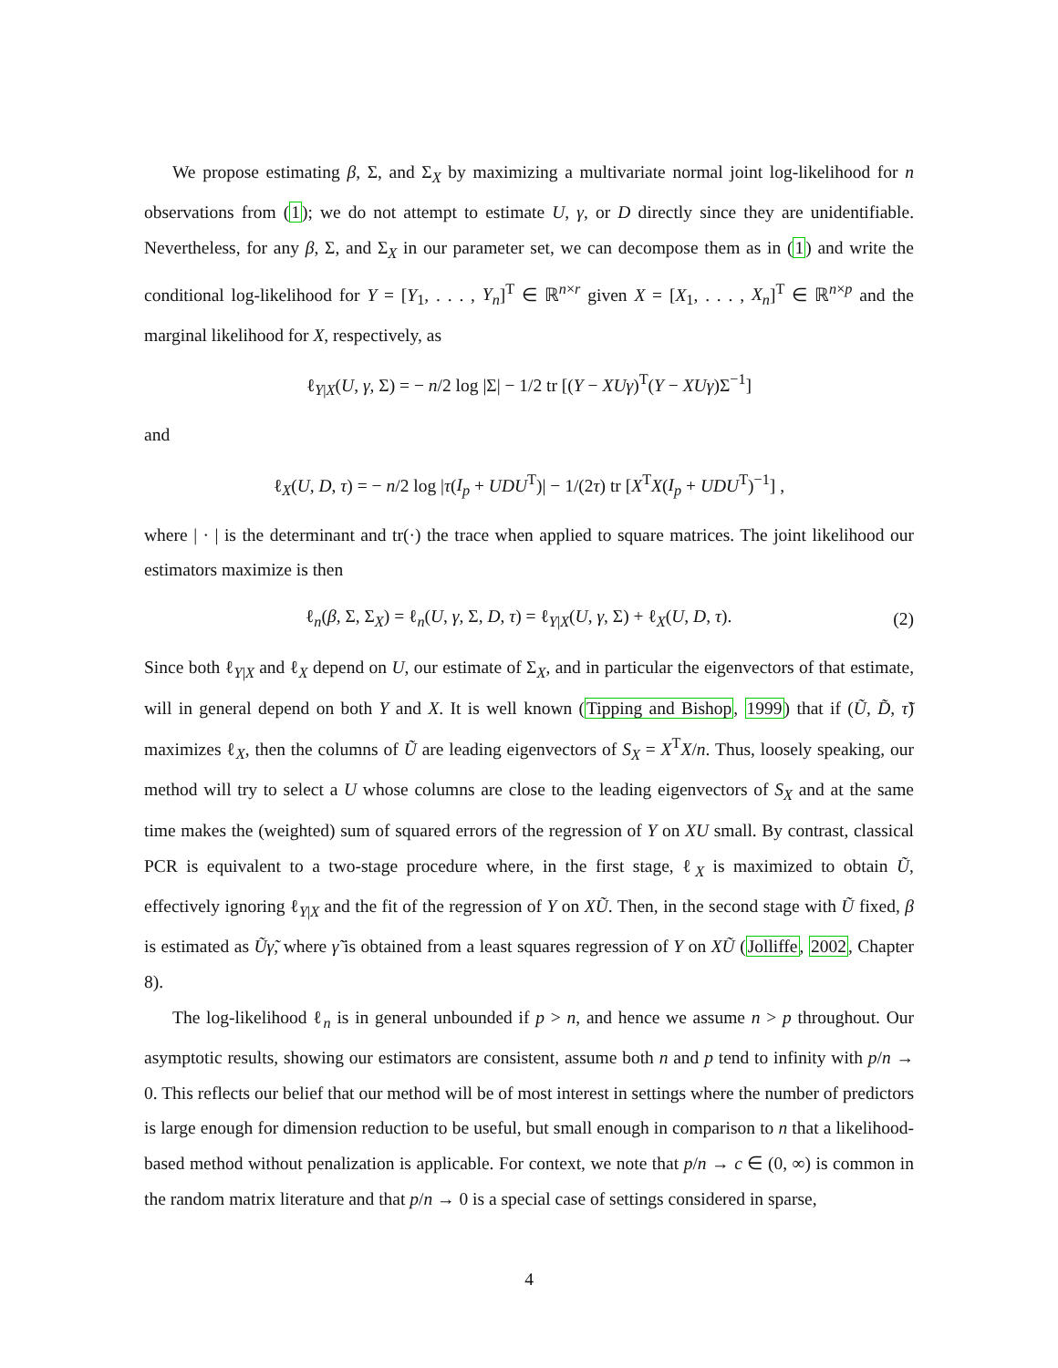We propose estimating β, Σ, and Σ<sub>X</sub> by maximizing a multivariate normal joint log-likelihood for n observations from (1); we do not attempt to estimate U, γ, or D directly since they are unidentifiable. Nevertheless, for any β, Σ, and Σ<sub>X</sub> in our parameter set, we can decompose them as in (1) and write the conditional log-likelihood for Y = [Y<sub>1</sub>, . . . , Y<sub>n</sub>]<sup>T</sup> ∈ ℝ<sup>n×r</sup> given X = [X<sub>1</sub>, . . . , X<sub>n</sub>]<sup>T</sup> ∈ ℝ<sup>n×p</sup> and the marginal likelihood for X, respectively, as
ℓ<sub>Y|X</sub>(U, γ, Σ) = − n/2 log |Σ| − 1/2 tr [(Y − XUγ)<sup>T</sup>(Y − XUγ)Σ<sup>−1</sup>]
and
ℓ<sub>X</sub>(U, D, τ) = − n/2 log |τ(I<sub>p</sub> + UDU<sup>T</sup>)| − 1/(2τ) tr [X<sup>T</sup>X(I<sub>p</sub> + UDU<sup>T</sup>)<sup>−1</sup>] ,
where | · | is the determinant and tr(·) the trace when applied to square matrices. The joint likelihood our estimators maximize is then
ℓ<sub>n</sub>(β, Σ, Σ<sub>X</sub>) = ℓ<sub>n</sub>(U, γ, Σ, D, τ) = ℓ<sub>Y|X</sub>(U, γ, Σ) + ℓ<sub>X</sub>(U, D, τ). (2)
Since both ℓ<sub>Y|X</sub> and ℓ<sub>X</sub> depend on U, our estimate of Σ<sub>X</sub>, and in particular the eigenvectors of that estimate, will in general depend on both Y and X. It is well known (Tipping and Bishop, 1999) that if (Ũ, D̃, τ̃) maximizes ℓ<sub>X</sub>, then the columns of Ũ are leading eigenvectors of S<sub>X</sub> = X<sup>T</sup>X/n. Thus, loosely speaking, our method will try to select a U whose columns are close to the leading eigenvectors of S<sub>X</sub> and at the same time makes the (weighted) sum of squared errors of the regression of Y on XU small. By contrast, classical PCR is equivalent to a two-stage procedure where, in the first stage, ℓ<sub>X</sub> is maximized to obtain Ũ, effectively ignoring ℓ<sub>Y|X</sub> and the fit of the regression of Y on XŨ. Then, in the second stage with Ũ fixed, β is estimated as Ũγ̃, where γ̃ is obtained from a least squares regression of Y on XŨ (Jolliffe, 2002, Chapter 8).
The log-likelihood ℓ<sub>n</sub> is in general unbounded if p > n, and hence we assume n > p throughout. Our asymptotic results, showing our estimators are consistent, assume both n and p tend to infinity with p/n → 0. This reflects our belief that our method will be of most interest in settings where the number of predictors is large enough for dimension reduction to be useful, but small enough in comparison to n that a likelihood-based method without penalization is applicable. For context, we note that p/n → c ∈ (0, ∞) is common in the random matrix literature and that p/n → 0 is a special case of settings considered in sparse,
4